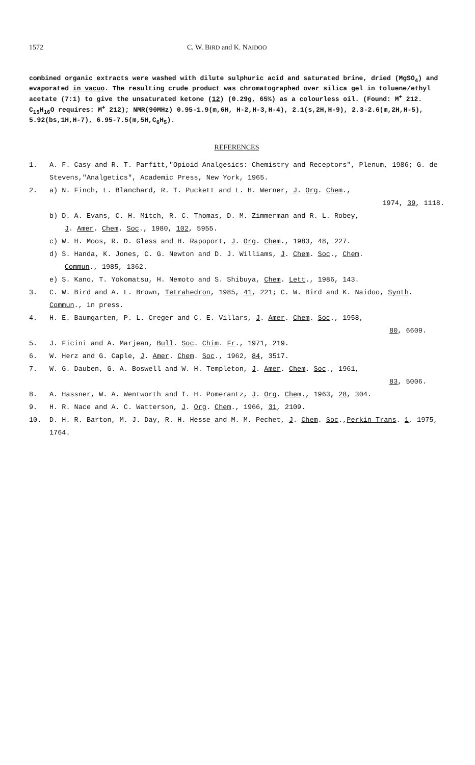1572 C. W. BIRD and K. NAIDOO
combined organic extracts were washed with dilute sulphuric acid and saturated brine, dried (MgSO<sub>4</sub>) and evaporated in vacuo. The resulting crude product was chromatographed over silica gel in toluene/ethyl acetate (7:1) to give the unsaturated ketone (12) (0.29g, 65%) as a colourless oil. (Found: M<sup>+</sup> 212. C<sub>15</sub>H<sub>16</sub>O requires: M<sup>+</sup> 212); NMR(90MHz) 0.95-1.9(m,6H, H-2,H-3,H-4), 2.1(s,2H,H-9), 2.3-2.6(m,2H,H-5), 5.92(bs,1H,H-7), 6.95-7.5(m,5H,C<sub>6</sub>H<sub>5</sub>).
REFERENCES
1. A. F. Casy and R. T. Parfitt,"Opioid Analgesics: Chemistry and Receptors", Plenum, 1986; G. de Stevens,"Analgetics", Academic Press, New York, 1965.
2. a) N. Finch, L. Blanchard, R. T. Puckett and L. H. Werner, J. Org. Chem.,
1974, 39, 1118.
b) D. A. Evans, C. H. Mitch, R. C. Thomas, D. M. Zimmerman and R. L. Robey,
J. Amer. Chem. Soc., 1980, 102, 5955.
c) W. H. Moos, R. D. Gless and H. Rapoport, J. Org. Chem., 1983, 48, 227.
d) S. Handa, K. Jones, C. G. Newton and D. J. Williams, J. Chem. Soc., Chem.
Commun., 1985, 1362.
e) S. Kano, T. Yokomatsu, H. Nemoto and S. Shibuya, Chem. Lett., 1986, 143.
3. C. W. Bird and A. L. Brown, Tetrahedron, 1985, 41, 221; C. W. Bird and K. Naidoo, Synth. Commun., in press.
4. H. E. Baumgarten, P. L. Creger and C. E. Villars, J. Amer. Chem. Soc., 1958,
80, 6609.
5. J. Ficini and A. Marjean, Bull. Soc. Chim. Fr., 1971, 219.
6. W. Herz and G. Caple, J. Amer. Chem. Soc., 1962, 84, 3517.
7. W. G. Dauben, G. A. Boswell and W. H. Templeton, J. Amer. Chem. Soc., 1961,
83, 5006.
8. A. Hassner, W. A. Wentworth and I. H. Pomerantz, J. Org. Chem., 1963, 28, 304.
9. H. R. Nace and A. C. Watterson, J. Org. Chem., 1966, 31, 2109.
10. D. H. R. Barton, M. J. Day, R. H. Hesse and M. M. Pechet, J. Chem. Soc.,Perkin Trans. 1, 1975, 1764.